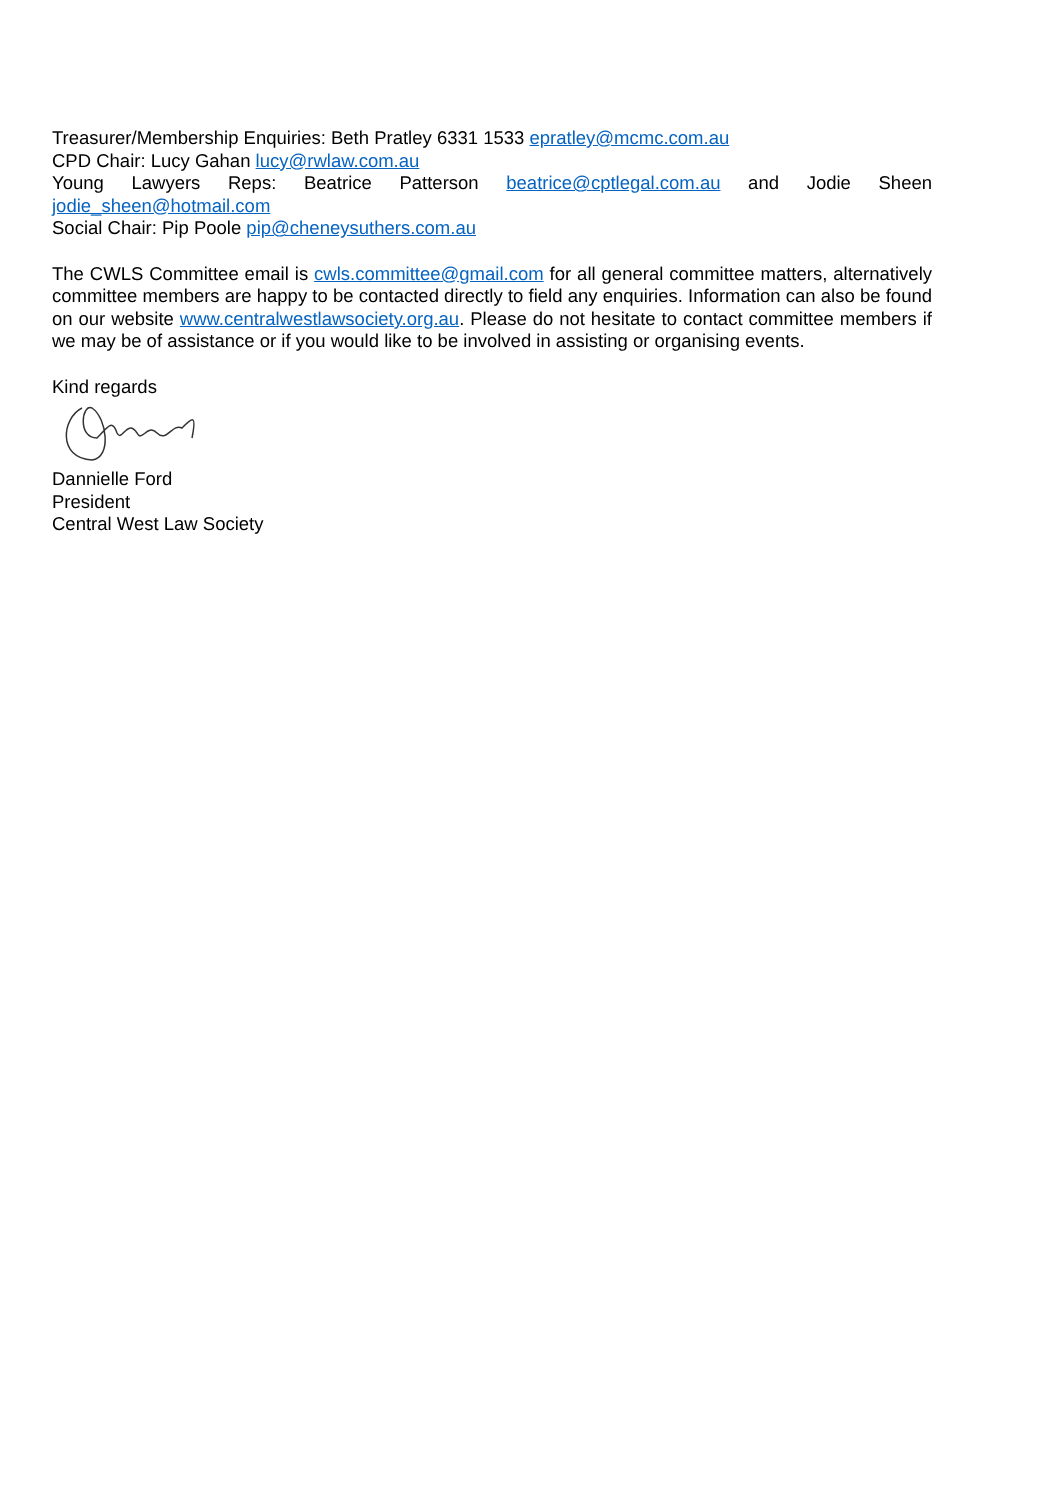Treasurer/Membership Enquiries: Beth Pratley 6331 1533 epratley@mcmc.com.au
CPD Chair: Lucy Gahan lucy@rwlaw.com.au
Young Lawyers Reps: Beatrice Patterson beatrice@cptlegal.com.au and Jodie Sheen
jodie_sheen@hotmail.com
Social Chair: Pip Poole pip@cheneysuthers.com.au
The CWLS Committee email is cwls.committee@gmail.com for all general committee matters, alternatively committee members are happy to be contacted directly to field any enquiries. Information can also be found on our website www.centralwestlawsociety.org.au. Please do not hesitate to contact committee members if we may be of assistance or if you would like to be involved in assisting or organising events.
Kind regards
Dannielle Ford
President
Central West Law Society